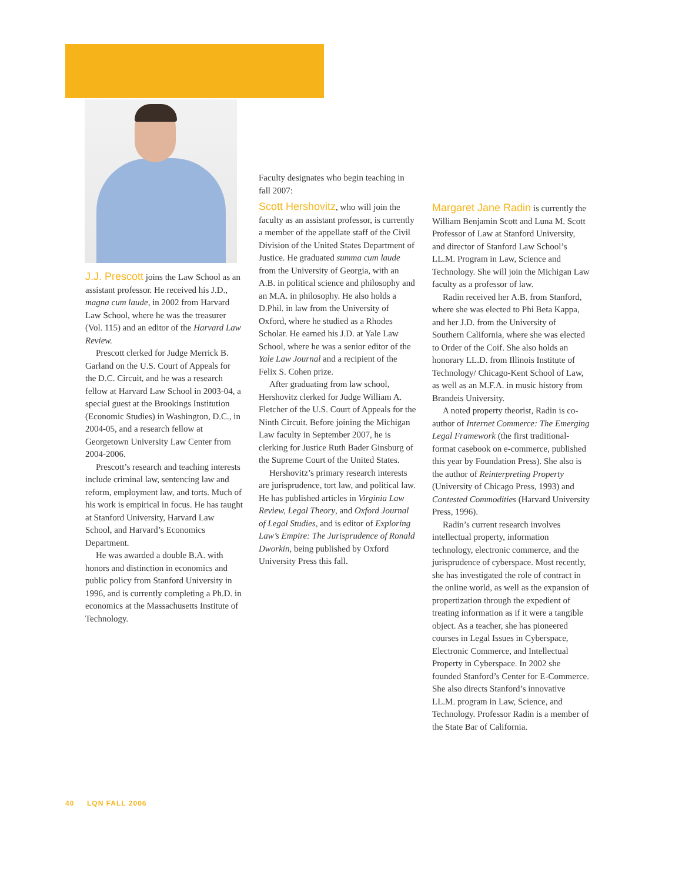J.J. Prescott joins the Law School as an assistant professor. He received his J.D., magna cum laude, in 2002 from Harvard Law School, where he was the treasurer (Vol. 115) and an editor of the Harvard Law Review.
Prescott clerked for Judge Merrick B. Garland on the U.S. Court of Appeals for the D.C. Circuit, and he was a research fellow at Harvard Law School in 2003-04, a special guest at the Brookings Institution (Economic Studies) in Washington, D.C., in 2004-05, and a research fellow at Georgetown University Law Center from 2004-2006.
Prescott’s research and teaching interests include criminal law, sentencing law and reform, employment law, and torts. Much of his work is empirical in focus. He has taught at Stanford University, Harvard Law School, and Harvard’s Economics Department.
He was awarded a double B.A. with honors and distinction in economics and public policy from Stanford University in 1996, and is currently completing a Ph.D. in economics at the Massachusetts Institute of Technology.
Faculty designates who begin teaching in fall 2007:
Scott Hershovitz, who will join the faculty as an assistant professor, is currently a member of the appellate staff of the Civil Division of the United States Department of Justice. He graduated summa cum laude from the University of Georgia, with an A.B. in political science and philosophy and an M.A. in philosophy. He also holds a D.Phil. in law from the University of Oxford, where he studied as a Rhodes Scholar. He earned his J.D. at Yale Law School, where he was a senior editor of the Yale Law Journal and a recipient of the Felix S. Cohen prize.
After graduating from law school, Hershovitz clerked for Judge William A. Fletcher of the U.S. Court of Appeals for the Ninth Circuit. Before joining the Michigan Law faculty in September 2007, he is clerking for Justice Ruth Bader Ginsburg of the Supreme Court of the United States.
Hershovitz’s primary research interests are jurisprudence, tort law, and political law. He has published articles in Virginia Law Review, Legal Theory, and Oxford Journal of Legal Studies, and is editor of Exploring Law’s Empire: The Jurisprudence of Ronald Dworkin, being published by Oxford University Press this fall.
Margaret Jane Radin is currently the William Benjamin Scott and Luna M. Scott Professor of Law at Stanford University, and director of Stanford Law School’s LL.M. Program in Law, Science and Technology. She will join the Michigan Law faculty as a professor of law.
Radin received her A.B. from Stanford, where she was elected to Phi Beta Kappa, and her J.D. from the University of Southern California, where she was elected to Order of the Coif. She also holds an honorary LL.D. from Illinois Institute of Technology/ Chicago-Kent School of Law, as well as an M.F.A. in music history from Brandeis University.
A noted property theorist, Radin is co-author of Internet Commerce: The Emerging Legal Framework (the first traditional-format casebook on e-commerce, published this year by Foundation Press). She also is the author of Reinterpreting Property (University of Chicago Press, 1993) and Contested Commodities (Harvard University Press, 1996).
Radin’s current research involves intellectual property, information technology, electronic commerce, and the jurisprudence of cyberspace. Most recently, she has investigated the role of contract in the online world, as well as the expansion of propertization through the expedient of treating information as if it were a tangible object. As a teacher, she has pioneered courses in Legal Issues in Cyberspace, Electronic Commerce, and Intellectual Property in Cyberspace. In 2002 she founded Stanford’s Center for E-Commerce. She also directs Stanford’s innovative LL.M. program in Law, Science, and Technology. Professor Radin is a member of the State Bar of California.
40 LQN FALL 2006